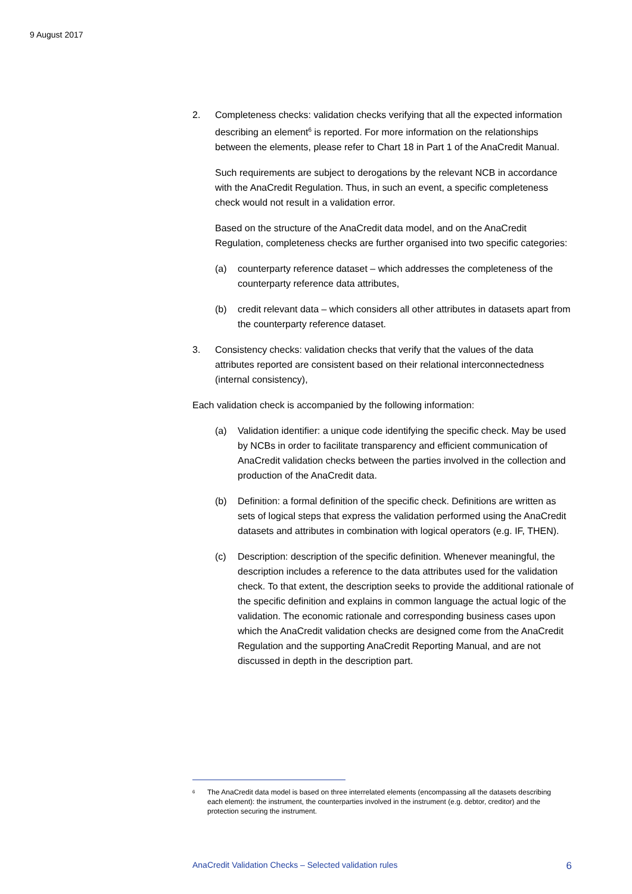9 August 2017
2. Completeness checks: validation checks verifying that all the expected information describing an element<sup>6</sup> is reported. For more information on the relationships between the elements, please refer to Chart 18 in Part 1 of the AnaCredit Manual.
Such requirements are subject to derogations by the relevant NCB in accordance with the AnaCredit Regulation. Thus, in such an event, a specific completeness check would not result in a validation error.
Based on the structure of the AnaCredit data model, and on the AnaCredit Regulation, completeness checks are further organised into two specific categories:
(a) counterparty reference dataset – which addresses the completeness of the counterparty reference data attributes,
(b) credit relevant data – which considers all other attributes in datasets apart from the counterparty reference dataset.
3. Consistency checks: validation checks that verify that the values of the data attributes reported are consistent based on their relational interconnectedness (internal consistency),
Each validation check is accompanied by the following information:
(a) Validation identifier: a unique code identifying the specific check. May be used by NCBs in order to facilitate transparency and efficient communication of AnaCredit validation checks between the parties involved in the collection and production of the AnaCredit data.
(b) Definition: a formal definition of the specific check. Definitions are written as sets of logical steps that express the validation performed using the AnaCredit datasets and attributes in combination with logical operators (e.g. IF, THEN).
(c) Description: description of the specific definition. Whenever meaningful, the description includes a reference to the data attributes used for the validation check. To that extent, the description seeks to provide the additional rationale of the specific definition and explains in common language the actual logic of the validation. The economic rationale and corresponding business cases upon which the AnaCredit validation checks are designed come from the AnaCredit Regulation and the supporting AnaCredit Reporting Manual, and are not discussed in depth in the description part.
<sup>6</sup>
The AnaCredit data model is based on three interrelated elements (encompassing all the datasets describing each element): the instrument, the counterparties involved in the instrument (e.g. debtor, creditor) and the protection securing the instrument.
AnaCredit Validation Checks – Selected validation rules 6